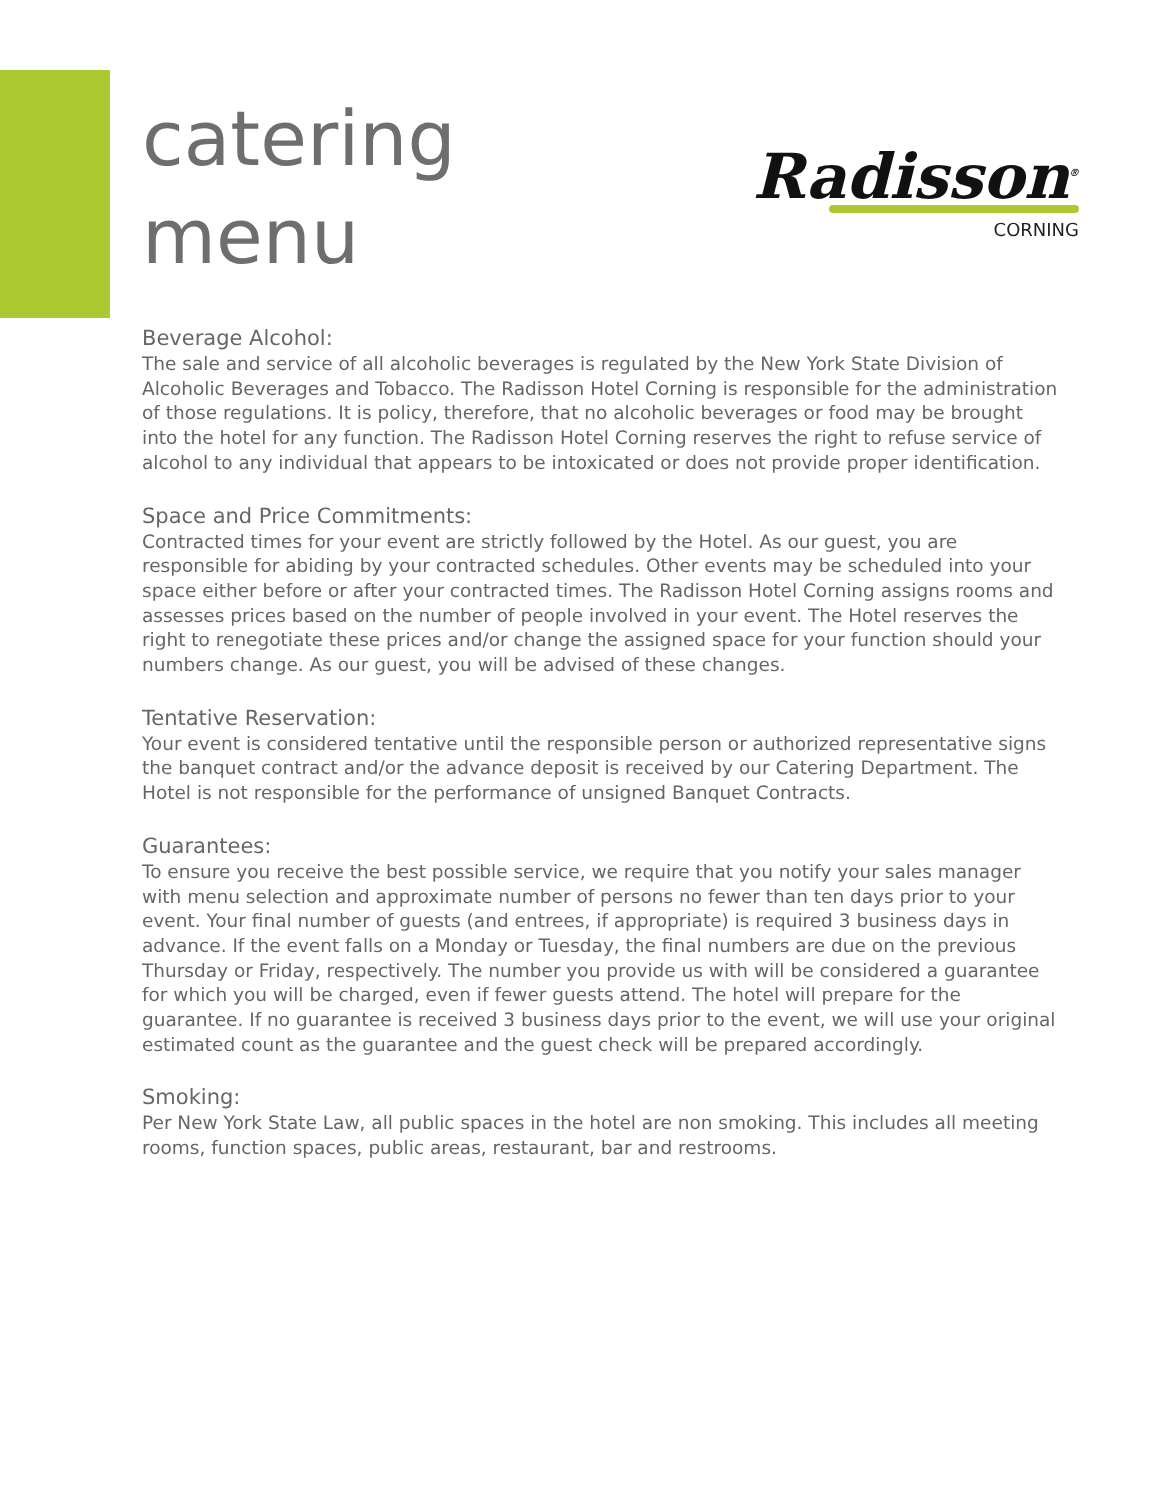catering
menu
Radisson<sup>®</sup>
CORNING
Beverage Alcohol:
The sale and service of all alcoholic beverages is regulated by the New York State Division of Alcoholic Beverages and Tobacco. The Radisson Hotel Corning is responsible for the administration of those regulations. It is policy, therefore, that no alcoholic beverages or food may be brought into the hotel for any function. The Radisson Hotel Corning reserves the right to refuse service of alcohol to any individual that appears to be intoxicated or does not provide proper identification.
Space and Price Commitments:
Contracted times for your event are strictly followed by the Hotel. As our guest, you are responsible for abiding by your contracted schedules. Other events may be scheduled into your space either before or after your contracted times. The Radisson Hotel Corning assigns rooms and assesses prices based on the number of people involved in your event. The Hotel reserves the right to renegotiate these prices and/or change the assigned space for your function should your numbers change. As our guest, you will be advised of these changes.
Tentative Reservation:
Your event is considered tentative until the responsible person or authorized representative signs the banquet contract and/or the advance deposit is received by our Catering Department. The Hotel is not responsible for the performance of unsigned Banquet Contracts.
Guarantees:
To ensure you receive the best possible service, we require that you notify your sales manager with menu selection and approximate number of persons no fewer than ten days prior to your event. Your final number of guests (and entrees, if appropriate) is required 3 business days in advance. If the event falls on a Monday or Tuesday, the final numbers are due on the previous Thursday or Friday, respectively. The number you provide us with will be considered a guarantee for which you will be charged, even if fewer guests attend. The hotel will prepare for the guarantee. If no guarantee is received 3 business days prior to the event, we will use your original estimated count as the guarantee and the guest check will be prepared accordingly.
Smoking:
Per New York State Law, all public spaces in the hotel are non smoking. This includes all meeting rooms, function spaces, public areas, restaurant, bar and restrooms.